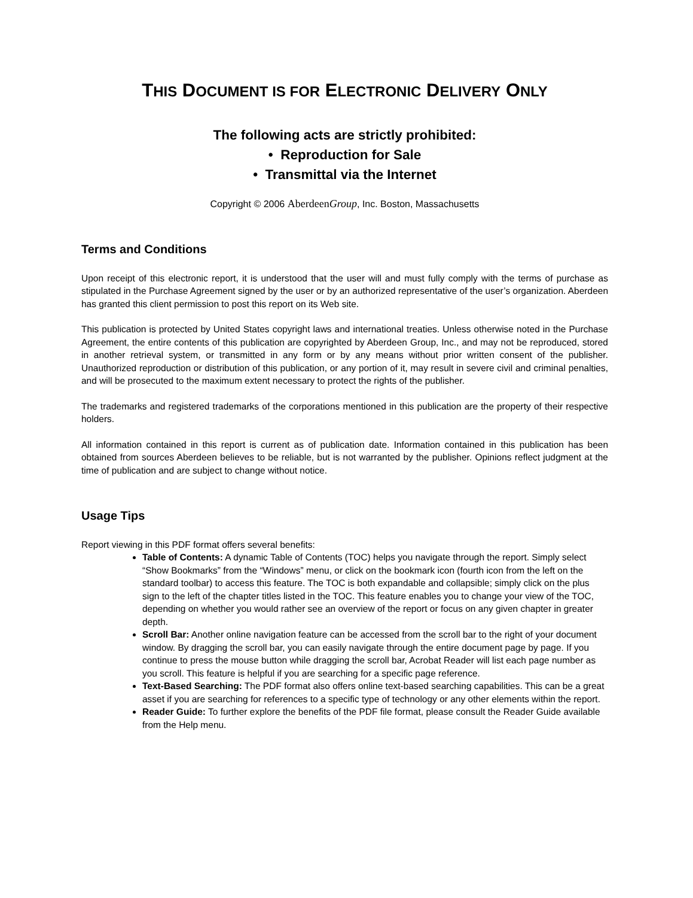THIS DOCUMENT IS FOR ELECTRONIC DELIVERY ONLY
The following acts are strictly prohibited:
• Reproduction for Sale
• Transmittal via the Internet
Copyright © 2006 AberdeenGroup, Inc. Boston, Massachusetts
Terms and Conditions
Upon receipt of this electronic report, it is understood that the user will and must fully comply with the terms of purchase as stipulated in the Purchase Agreement signed by the user or by an authorized representative of the user’s organization. Aberdeen has granted this client permission to post this report on its Web site.
This publication is protected by United States copyright laws and international treaties. Unless otherwise noted in the Purchase Agreement, the entire contents of this publication are copyrighted by Aberdeen Group, Inc., and may not be reproduced, stored in another retrieval system, or transmitted in any form or by any means without prior written consent of the publisher. Unauthorized reproduction or distribution of this publication, or any portion of it, may result in severe civil and criminal penalties, and will be prosecuted to the maximum extent necessary to protect the rights of the publisher.
The trademarks and registered trademarks of the corporations mentioned in this publication are the property of their respective holders.
All information contained in this report is current as of publication date. Information contained in this publication has been obtained from sources Aberdeen believes to be reliable, but is not warranted by the publisher. Opinions reflect judgment at the time of publication and are subject to change without notice.
Usage Tips
Report viewing in this PDF format offers several benefits:
Table of Contents: A dynamic Table of Contents (TOC) helps you navigate through the report. Simply select “Show Bookmarks” from the “Windows” menu, or click on the bookmark icon (fourth icon from the left on the standard toolbar) to access this feature. The TOC is both expandable and collapsible; simply click on the plus sign to the left of the chapter titles listed in the TOC. This feature enables you to change your view of the TOC, depending on whether you would rather see an overview of the report or focus on any given chapter in greater depth.
Scroll Bar: Another online navigation feature can be accessed from the scroll bar to the right of your document window. By dragging the scroll bar, you can easily navigate through the entire document page by page. If you continue to press the mouse button while dragging the scroll bar, Acrobat Reader will list each page number as you scroll. This feature is helpful if you are searching for a specific page reference.
Text-Based Searching: The PDF format also offers online text-based searching capabilities. This can be a great asset if you are searching for references to a specific type of technology or any other elements within the report.
Reader Guide: To further explore the benefits of the PDF file format, please consult the Reader Guide available from the Help menu.